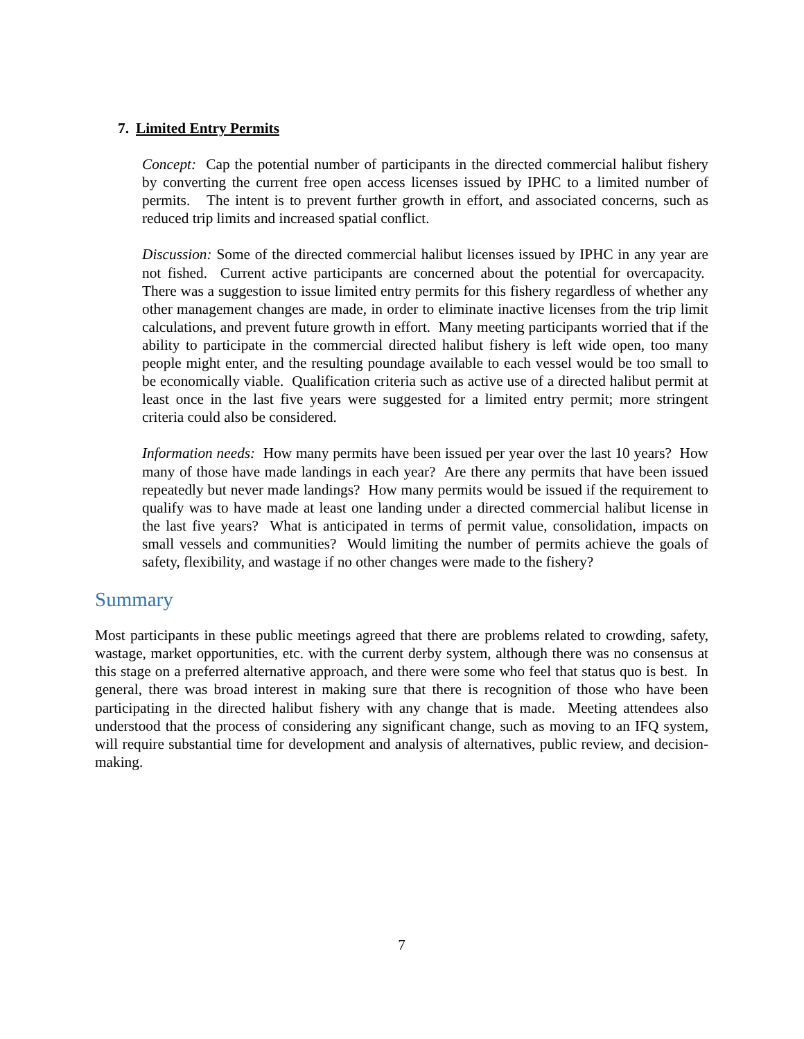7. Limited Entry Permits
Concept: Cap the potential number of participants in the directed commercial halibut fishery by converting the current free open access licenses issued by IPHC to a limited number of permits. The intent is to prevent further growth in effort, and associated concerns, such as reduced trip limits and increased spatial conflict.
Discussion: Some of the directed commercial halibut licenses issued by IPHC in any year are not fished. Current active participants are concerned about the potential for overcapacity. There was a suggestion to issue limited entry permits for this fishery regardless of whether any other management changes are made, in order to eliminate inactive licenses from the trip limit calculations, and prevent future growth in effort. Many meeting participants worried that if the ability to participate in the commercial directed halibut fishery is left wide open, too many people might enter, and the resulting poundage available to each vessel would be too small to be economically viable. Qualification criteria such as active use of a directed halibut permit at least once in the last five years were suggested for a limited entry permit; more stringent criteria could also be considered.
Information needs: How many permits have been issued per year over the last 10 years? How many of those have made landings in each year? Are there any permits that have been issued repeatedly but never made landings? How many permits would be issued if the requirement to qualify was to have made at least one landing under a directed commercial halibut license in the last five years? What is anticipated in terms of permit value, consolidation, impacts on small vessels and communities? Would limiting the number of permits achieve the goals of safety, flexibility, and wastage if no other changes were made to the fishery?
Summary
Most participants in these public meetings agreed that there are problems related to crowding, safety, wastage, market opportunities, etc. with the current derby system, although there was no consensus at this stage on a preferred alternative approach, and there were some who feel that status quo is best. In general, there was broad interest in making sure that there is recognition of those who have been participating in the directed halibut fishery with any change that is made. Meeting attendees also understood that the process of considering any significant change, such as moving to an IFQ system, will require substantial time for development and analysis of alternatives, public review, and decision-making.
7